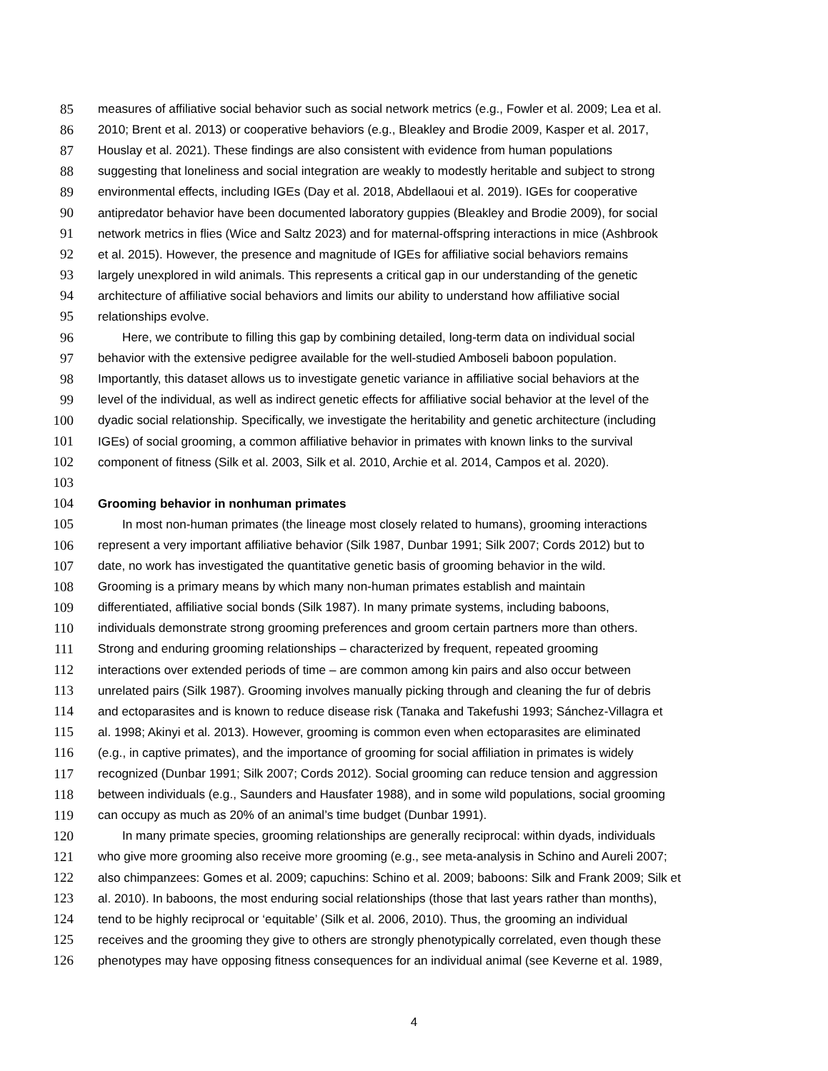85 measures of affiliative social behavior such as social network metrics (e.g., Fowler et al. 2009; Lea et al.
86 2010; Brent et al. 2013) or cooperative behaviors (e.g., Bleakley and Brodie 2009, Kasper et al. 2017,
87 Houslay et al. 2021). These findings are also consistent with evidence from human populations
88 suggesting that loneliness and social integration are weakly to modestly heritable and subject to strong
89 environmental effects, including IGEs (Day et al. 2018, Abdellaoui et al. 2019). IGEs for cooperative
90 antipredator behavior have been documented laboratory guppies (Bleakley and Brodie 2009), for social
91 network metrics in flies (Wice and Saltz 2023) and for maternal-offspring interactions in mice (Ashbrook
92 et al. 2015). However, the presence and magnitude of IGEs for affiliative social behaviors remains
93 largely unexplored in wild animals. This represents a critical gap in our understanding of the genetic
94 architecture of affiliative social behaviors and limits our ability to understand how affiliative social
95 relationships evolve.
96 Here, we contribute to filling this gap by combining detailed, long-term data on individual social
97 behavior with the extensive pedigree available for the well-studied Amboseli baboon population.
98 Importantly, this dataset allows us to investigate genetic variance in affiliative social behaviors at the
99 level of the individual, as well as indirect genetic effects for affiliative social behavior at the level of the
100 dyadic social relationship. Specifically, we investigate the heritability and genetic architecture (including
101 IGEs) of social grooming, a common affiliative behavior in primates with known links to the survival
102 component of fitness (Silk et al. 2003, Silk et al. 2010, Archie et al. 2014, Campos et al. 2020).
103
104 Grooming behavior in nonhuman primates
105 In most non-human primates (the lineage most closely related to humans), grooming interactions
106 represent a very important affiliative behavior (Silk 1987, Dunbar 1991; Silk 2007; Cords 2012) but to
107 date, no work has investigated the quantitative genetic basis of grooming behavior in the wild.
108 Grooming is a primary means by which many non-human primates establish and maintain
109 differentiated, affiliative social bonds (Silk 1987). In many primate systems, including baboons,
110 individuals demonstrate strong grooming preferences and groom certain partners more than others.
111 Strong and enduring grooming relationships – characterized by frequent, repeated grooming
112 interactions over extended periods of time – are common among kin pairs and also occur between
113 unrelated pairs (Silk 1987). Grooming involves manually picking through and cleaning the fur of debris
114 and ectoparasites and is known to reduce disease risk (Tanaka and Takefushi 1993; Sánchez-Villagra et
115 al. 1998; Akinyi et al. 2013). However, grooming is common even when ectoparasites are eliminated
116 (e.g., in captive primates), and the importance of grooming for social affiliation in primates is widely
117 recognized (Dunbar 1991; Silk 2007; Cords 2012). Social grooming can reduce tension and aggression
118 between individuals (e.g., Saunders and Hausfater 1988), and in some wild populations, social grooming
119 can occupy as much as 20% of an animal’s time budget (Dunbar 1991).
120 In many primate species, grooming relationships are generally reciprocal: within dyads, individuals
121 who give more grooming also receive more grooming (e.g., see meta-analysis in Schino and Aureli 2007;
122 also chimpanzees: Gomes et al. 2009; capuchins: Schino et al. 2009; baboons: Silk and Frank 2009; Silk et
123 al. 2010). In baboons, the most enduring social relationships (those that last years rather than months),
124 tend to be highly reciprocal or ‘equitable’ (Silk et al. 2006, 2010). Thus, the grooming an individual
125 receives and the grooming they give to others are strongly phenotypically correlated, even though these
126 phenotypes may have opposing fitness consequences for an individual animal (see Keverne et al. 1989,
4